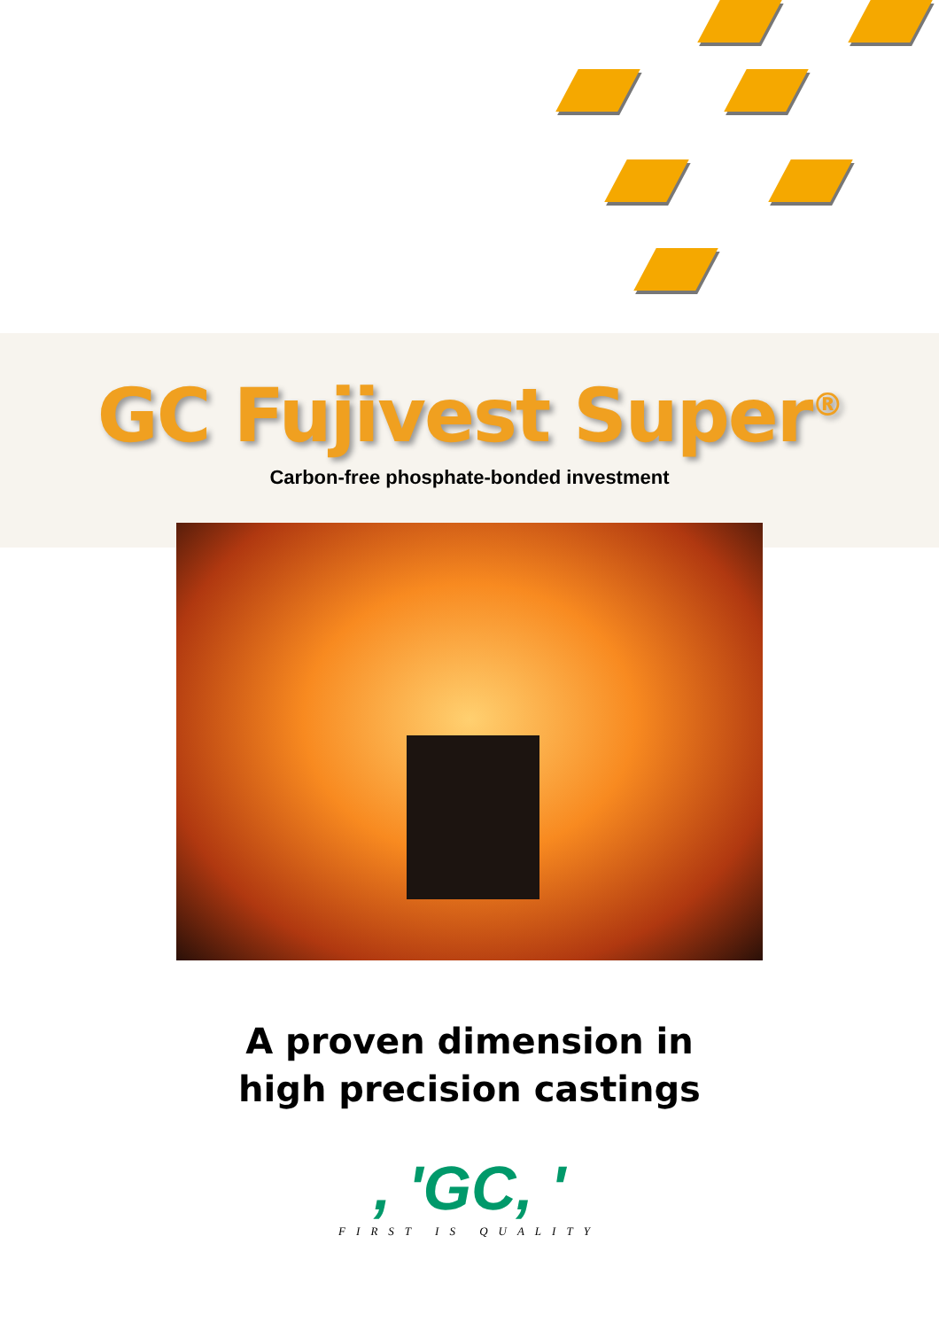GC Fujivest Super<sup>®</sup>
Carbon-free phosphate-bonded investment
A proven dimension in
high precision castings
, 'GC, '
FIRST IS QUALITY